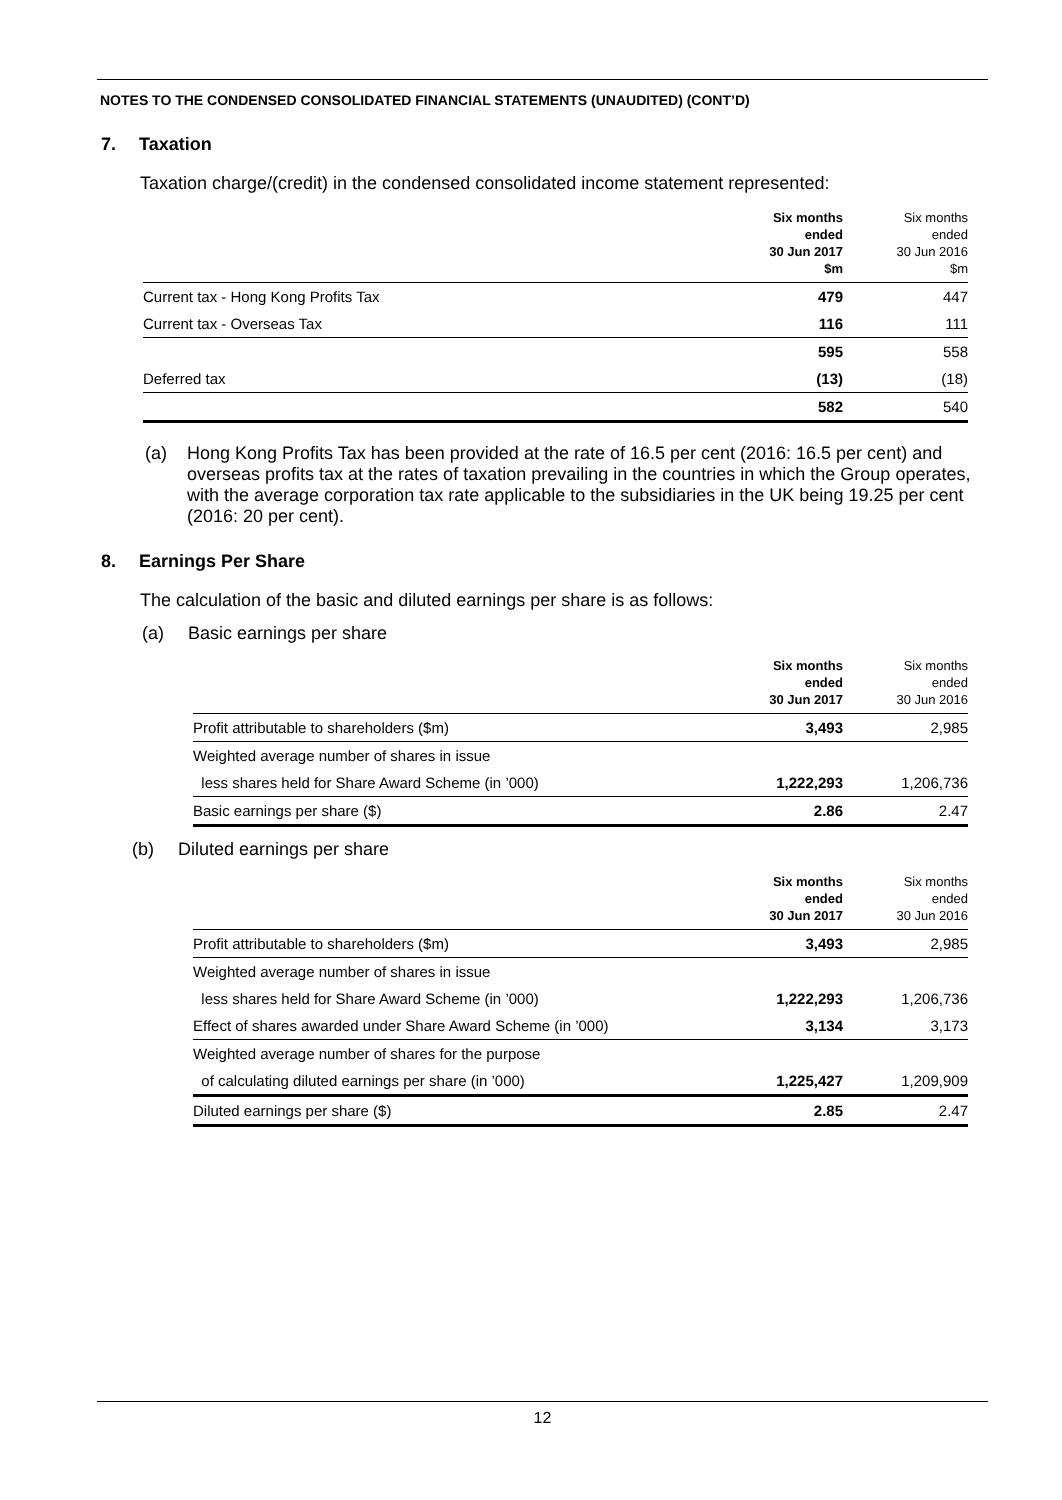NOTES TO THE CONDENSED CONSOLIDATED FINANCIAL STATEMENTS (UNAUDITED) (CONT’D)
7. Taxation
Taxation charge/(credit) in the condensed consolidated income statement represented:
| | Six months ended 30 Jun 2017 $m | Six months ended 30 Jun 2016 $m |
| --- | --- | --- |
| Current tax - Hong Kong Profits Tax | 479 | 447 |
| Current tax - Overseas Tax | 116 | 111 |
| | 595 | 558 |
| Deferred tax | (13) | (18) |
| | 582 | 540 |
(a) Hong Kong Profits Tax has been provided at the rate of 16.5 per cent (2016: 16.5 per cent) and overseas profits tax at the rates of taxation prevailing in the countries in which the Group operates, with the average corporation tax rate applicable to the subsidiaries in the UK being 19.25 per cent (2016: 20 per cent).
8. Earnings Per Share
The calculation of the basic and diluted earnings per share is as follows:
(a) Basic earnings per share
| | Six months ended 30 Jun 2017 | Six months ended 30 Jun 2016 |
| --- | --- | --- |
| Profit attributable to shareholders ($m) | 3,493 | 2,985 |
| Weighted average number of shares in issue | | |
| less shares held for Share Award Scheme (in ’000) | 1,222,293 | 1,206,736 |
| Basic earnings per share ($) | 2.86 | 2.47 |
(b) Diluted earnings per share
| | Six months ended 30 Jun 2017 | Six months ended 30 Jun 2016 |
| --- | --- | --- |
| Profit attributable to shareholders ($m) | 3,493 | 2,985 |
| Weighted average number of shares in issue | | |
| less shares held for Share Award Scheme (in ’000) | 1,222,293 | 1,206,736 |
| Effect of shares awarded under Share Award Scheme (in ’000) | 3,134 | 3,173 |
| Weighted average number of shares for the purpose | | |
| of calculating diluted earnings per share (in ’000) | 1,225,427 | 1,209,909 |
| Diluted earnings per share ($) | 2.85 | 2.47 |
12